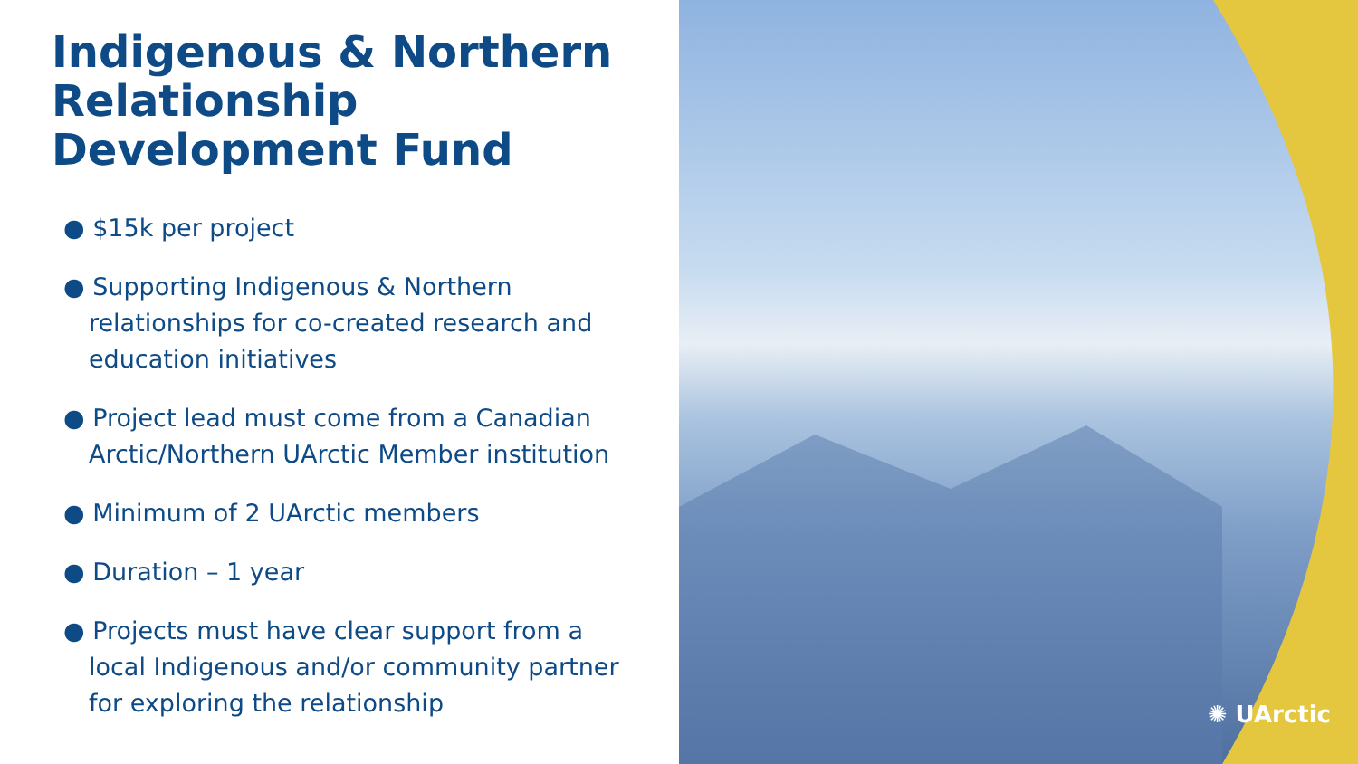Indigenous & Northern Relationship Development Fund
● $15k per project
● Supporting Indigenous & Northern relationships for co-created research and education initiatives
● Project lead must come from a Canadian Arctic/Northern UArctic Member institution
● Minimum of 2 UArctic members
● Duration – 1 year
● Projects must have clear support from a local Indigenous and/or community partner for exploring the relationship
✺ UArctic